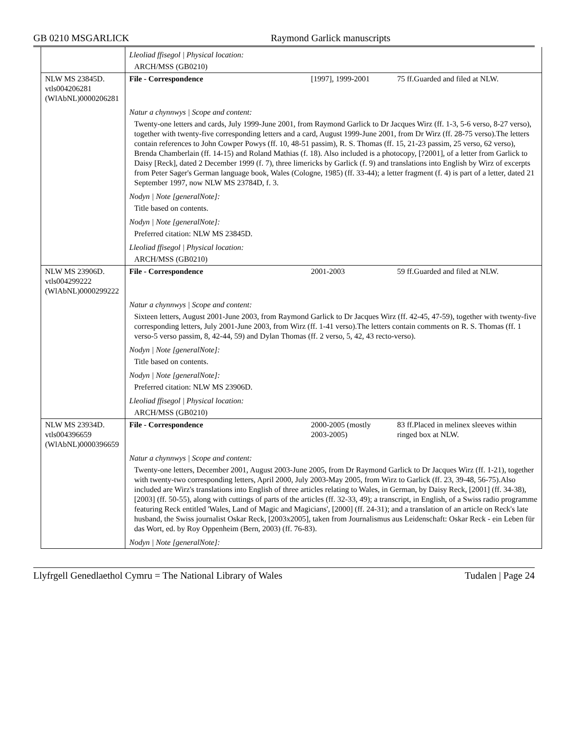GB 0210 MSGARLICK Raymond Garlick manuscripts
| | Lleoliad ffisegol / Physical location: | | |
| | ARCH/MSS (GB0210) | | |
| NLW MS 23845D. vtls004206281 (WlAbNL)0000206281 | File - Correspondence | [1997], 1999-2001 | 75 ff.Guarded and filed at NLW. |
| | Natur a chynnwys / Scope and content: | | |
| | Twenty-one letters and cards, July 1999-June 2001, from Raymond Garlick to Dr Jacques Wirz (ff. 1-3, 5-6 verso, 8-27 verso), together with twenty-five corresponding letters and a card, August 1999-June 2001, from Dr Wirz (ff. 28-75 verso).The letters contain references to John Cowper Powys (ff. 10, 48-51 passim), R. S. Thomas (ff. 15, 21-23 passim, 25 verso, 62 verso), Brenda Chamberlain (ff. 14-15) and Roland Mathias (f. 18). Also included is a photocopy, [?2001], of a letter from Garlick to Daisy [Reck], dated 2 December 1999 (f. 7), three limericks by Garlick (f. 9) and translations into English by Wirz of excerpts from Peter Sager's German language book, Wales (Cologne, 1985) (ff. 33-44); a letter fragment (f. 4) is part of a letter, dated 21 September 1997, now NLW MS 23784D, f. 3. | | |
| | Nodyn / Note [generalNote]: | | |
| | Title based on contents. | | |
| | Nodyn / Note [generalNote]: | | |
| | Preferred citation: NLW MS 23845D. | | |
| | Lleoliad ffisegol / Physical location: | | |
| | ARCH/MSS (GB0210) | | |
| NLW MS 23906D. vtls004299222 (WlAbNL)0000299222 | File - Correspondence | 2001-2003 | 59 ff.Guarded and filed at NLW. |
| | Natur a chynnwys / Scope and content: | | |
| | Sixteen letters, August 2001-June 2003, from Raymond Garlick to Dr Jacques Wirz (ff. 42-45, 47-59), together with twenty-five corresponding letters, July 2001-June 2003, from Wirz (ff. 1-41 verso).The letters contain comments on R. S. Thomas (ff. 1 verso-5 verso passim, 8, 42-44, 59) and Dylan Thomas (ff. 2 verso, 5, 42, 43 recto-verso). | | |
| | Nodyn / Note [generalNote]: | | |
| | Title based on contents. | | |
| | Nodyn / Note [generalNote]: | | |
| | Preferred citation: NLW MS 23906D. | | |
| | Lleoliad ffisegol / Physical location: | | |
| | ARCH/MSS (GB0210) | | |
| NLW MS 23934D. vtls004396659 (WlAbNL)0000396659 | File - Correspondence | 2000-2005 (mostly 2003-2005) | 83 ff.Placed in melinex sleeves within ringed box at NLW. |
| | Natur a chynnwys / Scope and content: | | |
| | Twenty-one letters, December 2001, August 2003-June 2005, from Dr Raymond Garlick to Dr Jacques Wirz (ff. 1-21), together with twenty-two corresponding letters, April 2000, July 2003-May 2005, from Wirz to Garlick (ff. 23, 39-48, 56-75).Also included are Wirz's translations into English of three articles relating to Wales, in German, by Daisy Reck, [2001] (ff. 34-38), [2003] (ff. 50-55), along with cuttings of parts of the articles (ff. 32-33, 49); a transcript, in English, of a Swiss radio programme featuring Reck entitled 'Wales, Land of Magic and Magicians', [2000] (ff. 24-31); and a translation of an article on Reck's late husband, the Swiss journalist Oskar Reck, [2003x2005], taken from Journalismus aus Leidenschaft: Oskar Reck - ein Leben für das Wort, ed. by Roy Oppenheim (Bern, 2003) (ff. 76-83). | | |
| | Nodyn / Note [generalNote]: | | |
Llyfrgell Genedlaethol Cymru = The National Library of Wales Tudalen | Page 24